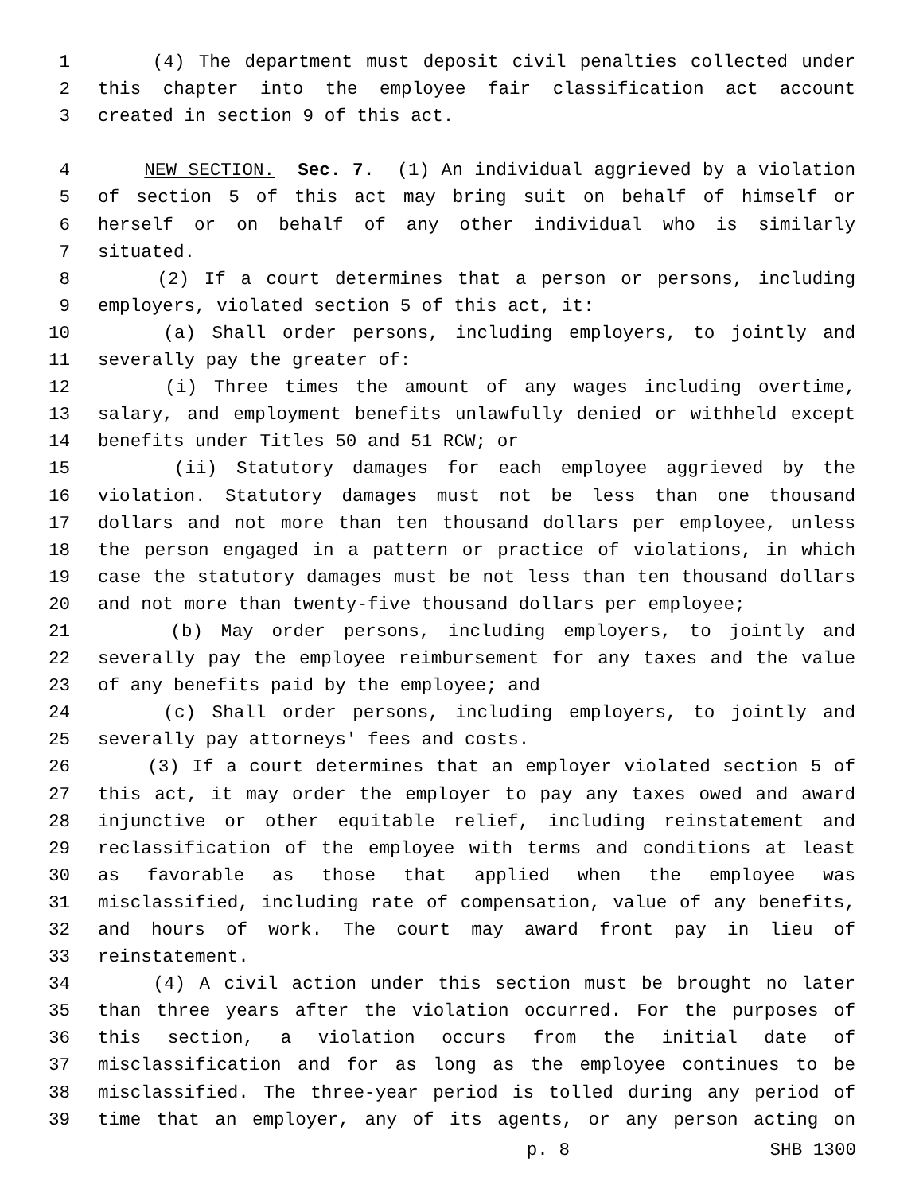1 (4) The department must deposit civil penalties collected under
2 this chapter into the employee fair classification act account
3 created in section 9 of this act.
4 NEW SECTION. Sec. 7. (1) An individual aggrieved by a violation
5 of section 5 of this act may bring suit on behalf of himself or
6 herself or on behalf of any other individual who is similarly
7 situated.
8 (2) If a court determines that a person or persons, including
9 employers, violated section 5 of this act, it:
10 (a) Shall order persons, including employers, to jointly and
11 severally pay the greater of:
12 (i) Three times the amount of any wages including overtime,
13 salary, and employment benefits unlawfully denied or withheld except
14 benefits under Titles 50 and 51 RCW; or
15 (ii) Statutory damages for each employee aggrieved by the
16 violation. Statutory damages must not be less than one thousand
17 dollars and not more than ten thousand dollars per employee, unless
18 the person engaged in a pattern or practice of violations, in which
19 case the statutory damages must be not less than ten thousand dollars
20 and not more than twenty-five thousand dollars per employee;
21 (b) May order persons, including employers, to jointly and
22 severally pay the employee reimbursement for any taxes and the value
23 of any benefits paid by the employee; and
24 (c) Shall order persons, including employers, to jointly and
25 severally pay attorneys' fees and costs.
26 (3) If a court determines that an employer violated section 5 of
27 this act, it may order the employer to pay any taxes owed and award
28 injunctive or other equitable relief, including reinstatement and
29 reclassification of the employee with terms and conditions at least
30 as favorable as those that applied when the employee was
31 misclassified, including rate of compensation, value of any benefits,
32 and hours of work. The court may award front pay in lieu of
33 reinstatement.
34 (4) A civil action under this section must be brought no later
35 than three years after the violation occurred. For the purposes of
36 this section, a violation occurs from the initial date of
37 misclassification and for as long as the employee continues to be
38 misclassified. The three-year period is tolled during any period of
39 time that an employer, any of its agents, or any person acting on
p. 8 SHB 1300